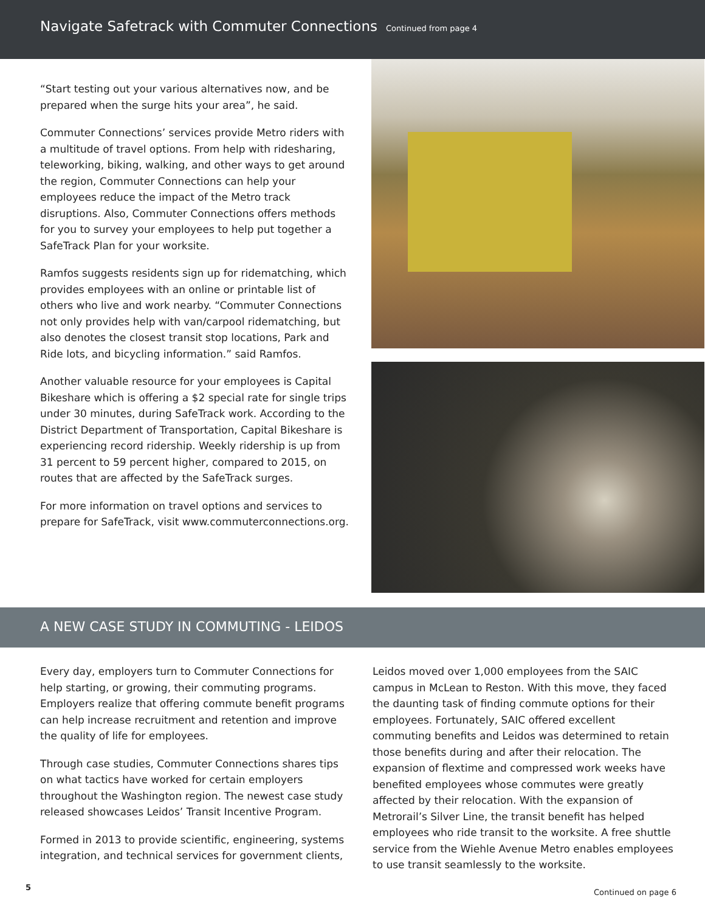Navigate Safetrack with Commuter Connections
Continued from page 4
“Start testing out your various alternatives now, and be prepared when the surge hits your area”, he said.
Commuter Connections’ services provide Metro riders with a multitude of travel options. From help with ridesharing, teleworking, biking, walking, and other ways to get around the region, Commuter Connections can help your employees reduce the impact of the Metro track disruptions. Also, Commuter Connections offers methods for you to survey your employees to help put together a SafeTrack Plan for your worksite.
Ramfos suggests residents sign up for ridematching, which provides employees with an online or printable list of others who live and work nearby. “Commuter Connections not only provides help with van/carpool ridematching, but also denotes the closest transit stop locations, Park and Ride lots, and bicycling information.” said Ramfos.
Another valuable resource for your employees is Capital Bikeshare which is offering a $2 special rate for single trips under 30 minutes, during SafeTrack work. According to the District Department of Transportation, Capital Bikeshare is experiencing record ridership. Weekly ridership is up from 31 percent to 59 percent higher, compared to 2015, on routes that are affected by the SafeTrack surges.
For more information on travel options and services to prepare for SafeTrack, visit www.commuterconnections.org.
A NEW CASE STUDY IN COMMUTING - LEIDOS
Every day, employers turn to Commuter Connections for help starting, or growing, their commuting programs. Employers realize that offering commute benefit programs can help increase recruitment and retention and improve the quality of life for employees.
Through case studies, Commuter Connections shares tips on what tactics have worked for certain employers throughout the Washington region. The newest case study released showcases Leidos’ Transit Incentive Program.
Formed in 2013 to provide scientific, engineering, systems integration, and technical services for government clients,
Leidos moved over 1,000 employees from the SAIC campus in McLean to Reston. With this move, they faced the daunting task of finding commute options for their employees. Fortunately, SAIC offered excellent commuting benefits and Leidos was determined to retain those benefits during and after their relocation. The expansion of flextime and compressed work weeks have benefited employees whose commutes were greatly affected by their relocation. With the expansion of Metrorail’s Silver Line, the transit benefit has helped employees who ride transit to the worksite. A free shuttle service from the Wiehle Avenue Metro enables employees to use transit seamlessly to the worksite.
Continued on page 6
5